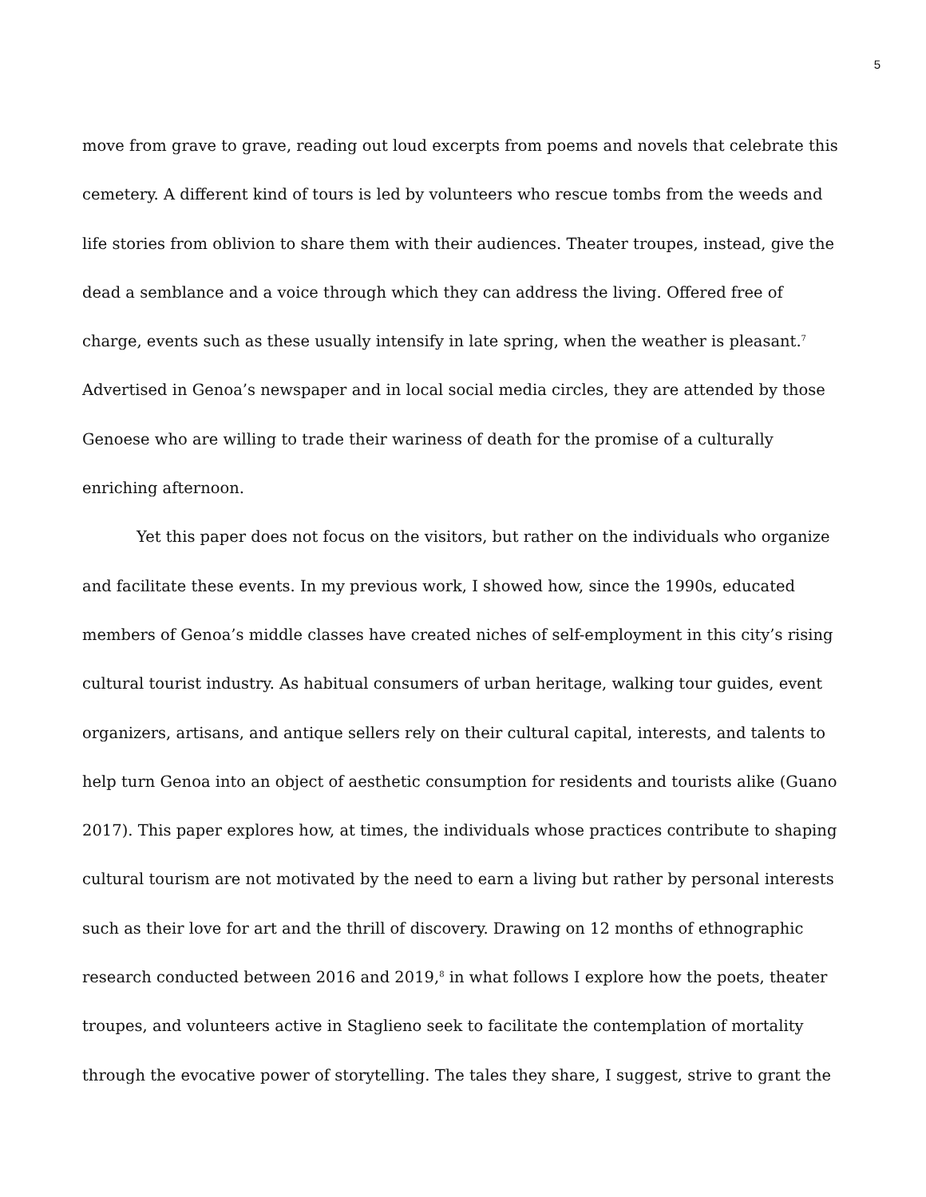5
move from grave to grave, reading out loud excerpts from poems and novels that celebrate this cemetery. A different kind of tours is led by volunteers who rescue tombs from the weeds and life stories from oblivion to share them with their audiences. Theater troupes, instead, give the dead a semblance and a voice through which they can address the living. Offered free of charge, events such as these usually intensify in late spring, when the weather is pleasant.<sup>7</sup> Advertised in Genoa’s newspaper and in local social media circles, they are attended by those Genoese who are willing to trade their wariness of death for the promise of a culturally enriching afternoon.
Yet this paper does not focus on the visitors, but rather on the individuals who organize and facilitate these events. In my previous work, I showed how, since the 1990s, educated members of Genoa’s middle classes have created niches of self-employment in this city’s rising cultural tourist industry. As habitual consumers of urban heritage, walking tour guides, event organizers, artisans, and antique sellers rely on their cultural capital, interests, and talents to help turn Genoa into an object of aesthetic consumption for residents and tourists alike (Guano 2017). This paper explores how, at times, the individuals whose practices contribute to shaping cultural tourism are not motivated by the need to earn a living but rather by personal interests such as their love for art and the thrill of discovery. Drawing on 12 months of ethnographic research conducted between 2016 and 2019,<sup>8</sup> in what follows I explore how the poets, theater troupes, and volunteers active in Staglieno seek to facilitate the contemplation of mortality through the evocative power of storytelling. The tales they share, I suggest, strive to grant the